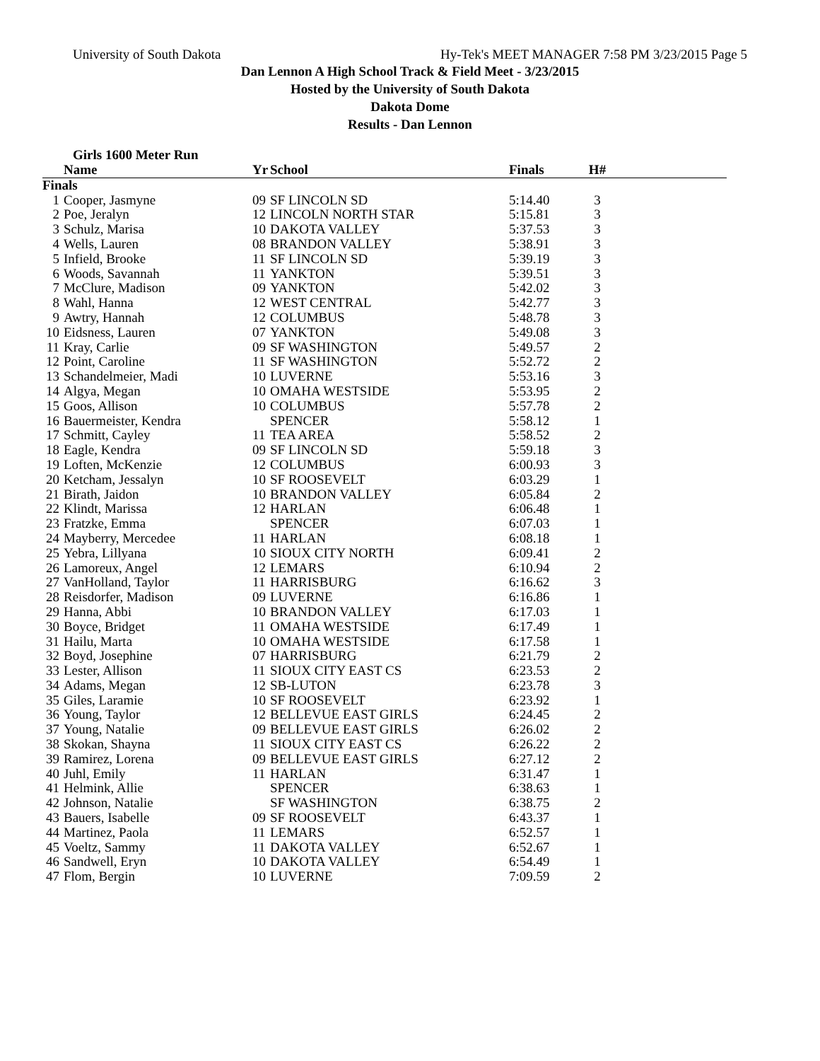University of South Dakota Hy-Tek's MEET MANAGER 7:58 PM 3/23/2015 Page 5
Dan Lennon A High School Track & Field Meet - 3/23/2015
Hosted by the University of South Dakota
Dakota Dome
Results - Dan Lennon
Girls 1600 Meter Run
| | Name | Yr | School | Finals | H# | |
| --- | --- | --- | --- | --- | --- | --- |
| Finals | | | | | | |
| 1 | Cooper, Jasmyne | 09 | SF LINCOLN SD | 5:14.40 | 3 | |
| 2 | Poe, Jeralyn | 12 | LINCOLN NORTH STAR | 5:15.81 | 3 | |
| 3 | Schulz, Marisa | 10 | DAKOTA VALLEY | 5:37.53 | 3 | |
| 4 | Wells, Lauren | 08 | BRANDON VALLEY | 5:38.91 | 3 | |
| 5 | Infield, Brooke | 11 | SF LINCOLN SD | 5:39.19 | 3 | |
| 6 | Woods, Savannah | 11 | YANKTON | 5:39.51 | 3 | |
| 7 | McClure, Madison | 09 | YANKTON | 5:42.02 | 3 | |
| 8 | Wahl, Hanna | 12 | WEST CENTRAL | 5:42.77 | 3 | |
| 9 | Awtry, Hannah | 12 | COLUMBUS | 5:48.78 | 3 | |
| 10 | Eidsness, Lauren | 07 | YANKTON | 5:49.08 | 3 | |
| 11 | Kray, Carlie | 09 | SF WASHINGTON | 5:49.57 | 2 | |
| 12 | Point, Caroline | 11 | SF WASHINGTON | 5:52.72 | 2 | |
| 13 | Schandelmeier, Madi | 10 | LUVERNE | 5:53.16 | 3 | |
| 14 | Algya, Megan | 10 | OMAHA WESTSIDE | 5:53.95 | 2 | |
| 15 | Goos, Allison | 10 | COLUMBUS | 5:57.78 | 2 | |
| 16 | Bauermeister, Kendra | | SPENCER | 5:58.12 | 1 | |
| 17 | Schmitt, Cayley | 11 | TEA AREA | 5:58.52 | 2 | |
| 18 | Eagle, Kendra | 09 | SF LINCOLN SD | 5:59.18 | 3 | |
| 19 | Loften, McKenzie | 12 | COLUMBUS | 6:00.93 | 3 | |
| 20 | Ketcham, Jessalyn | 10 | SF ROOSEVELT | 6:03.29 | 1 | |
| 21 | Birath, Jaidon | 10 | BRANDON VALLEY | 6:05.84 | 2 | |
| 22 | Klindt, Marissa | 12 | HARLAN | 6:06.48 | 1 | |
| 23 | Fratzke, Emma | | SPENCER | 6:07.03 | 1 | |
| 24 | Mayberry, Mercedee | 11 | HARLAN | 6:08.18 | 1 | |
| 25 | Yebra, Lillyana | 10 | SIOUX CITY NORTH | 6:09.41 | 2 | |
| 26 | Lamoreux, Angel | 12 | LEMARS | 6:10.94 | 2 | |
| 27 | VanHolland, Taylor | 11 | HARRISBURG | 6:16.62 | 3 | |
| 28 | Reisdorfer, Madison | 09 | LUVERNE | 6:16.86 | 1 | |
| 29 | Hanna, Abbi | 10 | BRANDON VALLEY | 6:17.03 | 1 | |
| 30 | Boyce, Bridget | 11 | OMAHA WESTSIDE | 6:17.49 | 1 | |
| 31 | Hailu, Marta | 10 | OMAHA WESTSIDE | 6:17.58 | 1 | |
| 32 | Boyd, Josephine | 07 | HARRISBURG | 6:21.79 | 2 | |
| 33 | Lester, Allison | 11 | SIOUX CITY EAST CS | 6:23.53 | 2 | |
| 34 | Adams, Megan | 12 | SB-LUTON | 6:23.78 | 3 | |
| 35 | Giles, Laramie | 10 | SF ROOSEVELT | 6:23.92 | 1 | |
| 36 | Young, Taylor | 12 | BELLEVUE EAST GIRLS | 6:24.45 | 2 | |
| 37 | Young, Natalie | 09 | BELLEVUE EAST GIRLS | 6:26.02 | 2 | |
| 38 | Skokan, Shayna | 11 | SIOUX CITY EAST CS | 6:26.22 | 2 | |
| 39 | Ramirez, Lorena | 09 | BELLEVUE EAST GIRLS | 6:27.12 | 2 | |
| 40 | Juhl, Emily | 11 | HARLAN | 6:31.47 | 1 | |
| 41 | Helmink, Allie | | SPENCER | 6:38.63 | 1 | |
| 42 | Johnson, Natalie | | SF WASHINGTON | 6:38.75 | 2 | |
| 43 | Bauers, Isabelle | 09 | SF ROOSEVELT | 6:43.37 | 1 | |
| 44 | Martinez, Paola | 11 | LEMARS | 6:52.57 | 1 | |
| 45 | Voeltz, Sammy | 11 | DAKOTA VALLEY | 6:52.67 | 1 | |
| 46 | Sandwell, Eryn | 10 | DAKOTA VALLEY | 6:54.49 | 1 | |
| 47 | Flom, Bergin | 10 | LUVERNE | 7:09.59 | 2 | |